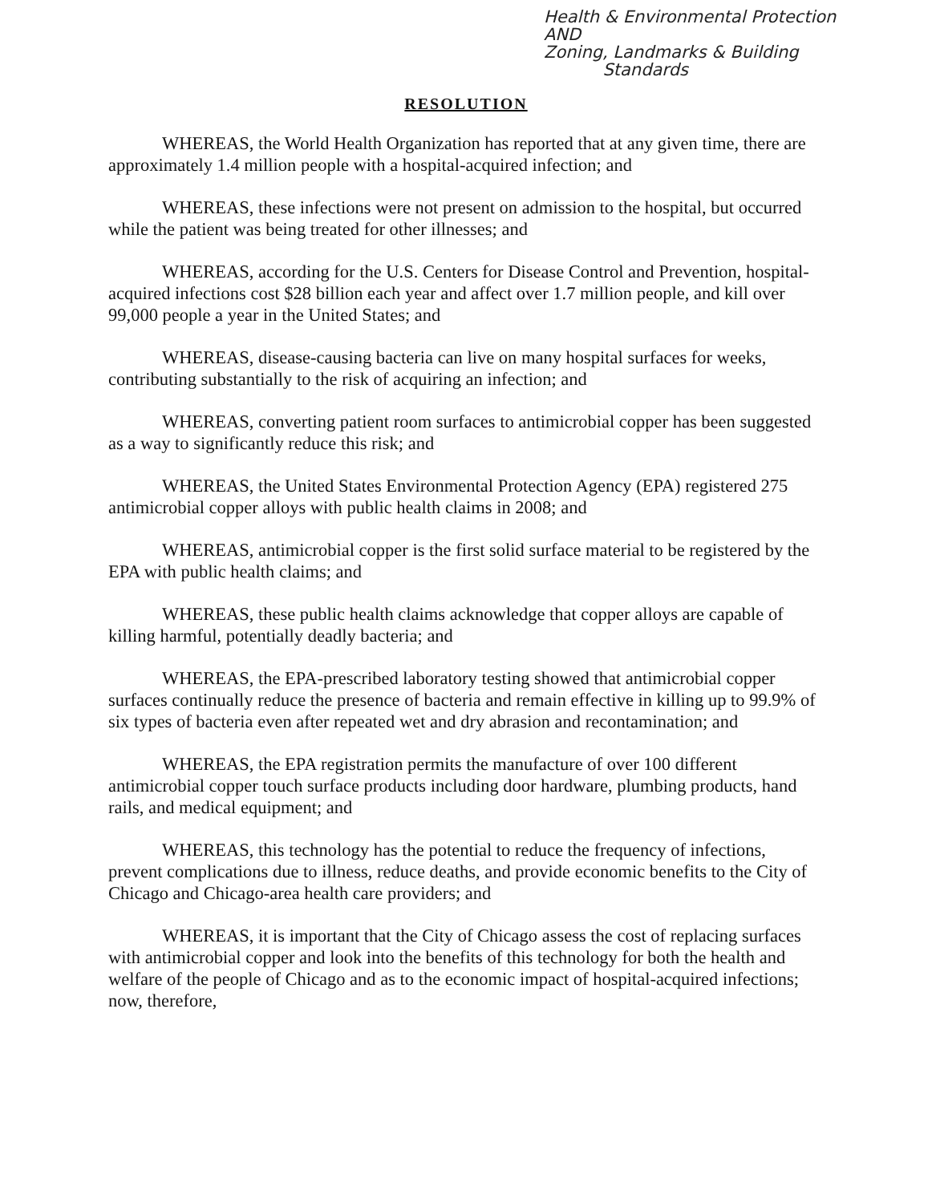Health & Environmental Protection
AND
Zoning, Landmarks & Building
Standards
RESOLUTION
WHEREAS, the World Health Organization has reported that at any given time, there are approximately 1.4 million people with a hospital-acquired infection; and
WHEREAS, these infections were not present on admission to the hospital, but occurred while the patient was being treated for other illnesses; and
WHEREAS, according for the U.S. Centers for Disease Control and Prevention, hospital-acquired infections cost $28 billion each year and affect over 1.7 million people, and kill over 99,000 people a year in the United States; and
WHEREAS, disease-causing bacteria can live on many hospital surfaces for weeks, contributing substantially to the risk of acquiring an infection; and
WHEREAS, converting patient room surfaces to antimicrobial copper has been suggested as a way to significantly reduce this risk; and
WHEREAS, the United States Environmental Protection Agency (EPA) registered 275 antimicrobial copper alloys with public health claims in 2008; and
WHEREAS, antimicrobial copper is the first solid surface material to be registered by the EPA with public health claims; and
WHEREAS, these public health claims acknowledge that copper alloys are capable of killing harmful, potentially deadly bacteria; and
WHEREAS, the EPA-prescribed laboratory testing showed that antimicrobial copper surfaces continually reduce the presence of bacteria and remain effective in killing up to 99.9% of six types of bacteria even after repeated wet and dry abrasion and recontamination; and
WHEREAS, the EPA registration permits the manufacture of over 100 different antimicrobial copper touch surface products including door hardware, plumbing products, hand rails, and medical equipment; and
WHEREAS, this technology has the potential to reduce the frequency of infections, prevent complications due to illness, reduce deaths, and provide economic benefits to the City of Chicago and Chicago-area health care providers; and
WHEREAS, it is important that the City of Chicago assess the cost of replacing surfaces with antimicrobial copper and look into the benefits of this technology for both the health and welfare of the people of Chicago and as to the economic impact of hospital-acquired infections; now, therefore,